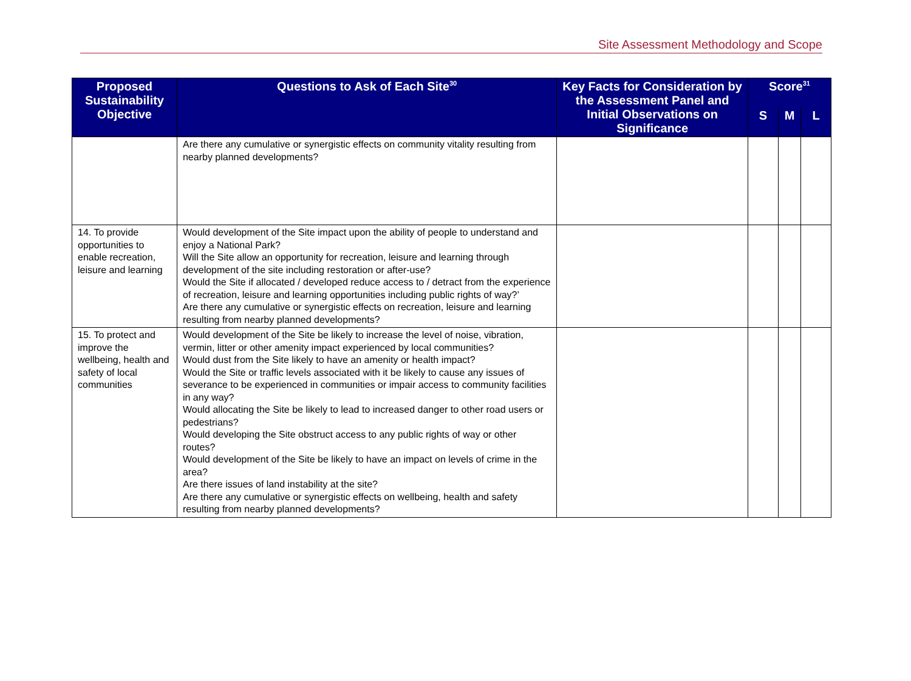Site Assessment Methodology and Scope
| Proposed Sustainability Objective | Questions to Ask of Each Site<sup>30</sup> | Key Facts for Consideration by the Assessment Panel and Initial Observations on Significance | Score<sup>31</sup> | | |
| --- | --- | --- | --- | --- | --- |
| | | | S | M | L |
| | Are there any cumulative or synergistic effects on community vitality resulting from nearby planned developments? | | | | |
| 14. To provide opportunities to enable recreation, leisure and learning | Would development of the Site impact upon the ability of people to understand and enjoy a National Park? Will the Site allow an opportunity for recreation, leisure and learning through development of the site including restoration or after-use? Would the Site if allocated / developed reduce access to / detract from the experience of recreation, leisure and learning opportunities including public rights of way?’ Are there any cumulative or synergistic effects on recreation, leisure and learning resulting from nearby planned developments? | | | | |
| 15. To protect and improve the wellbeing, health and safety of local communities | Would development of the Site be likely to increase the level of noise, vibration, vermin, litter or other amenity impact experienced by local communities? Would dust from the Site likely to have an amenity or health impact? Would the Site or traffic levels associated with it be likely to cause any issues of severance to be experienced in communities or impair access to community facilities in any way? Would allocating the Site be likely to lead to increased danger to other road users or pedestrians? Would developing the Site obstruct access to any public rights of way or other routes? Would development of the Site be likely to have an impact on levels of crime in the area? Are there issues of land instability at the site? Are there any cumulative or synergistic effects on wellbeing, health and safety resulting from nearby planned developments? | | | | |